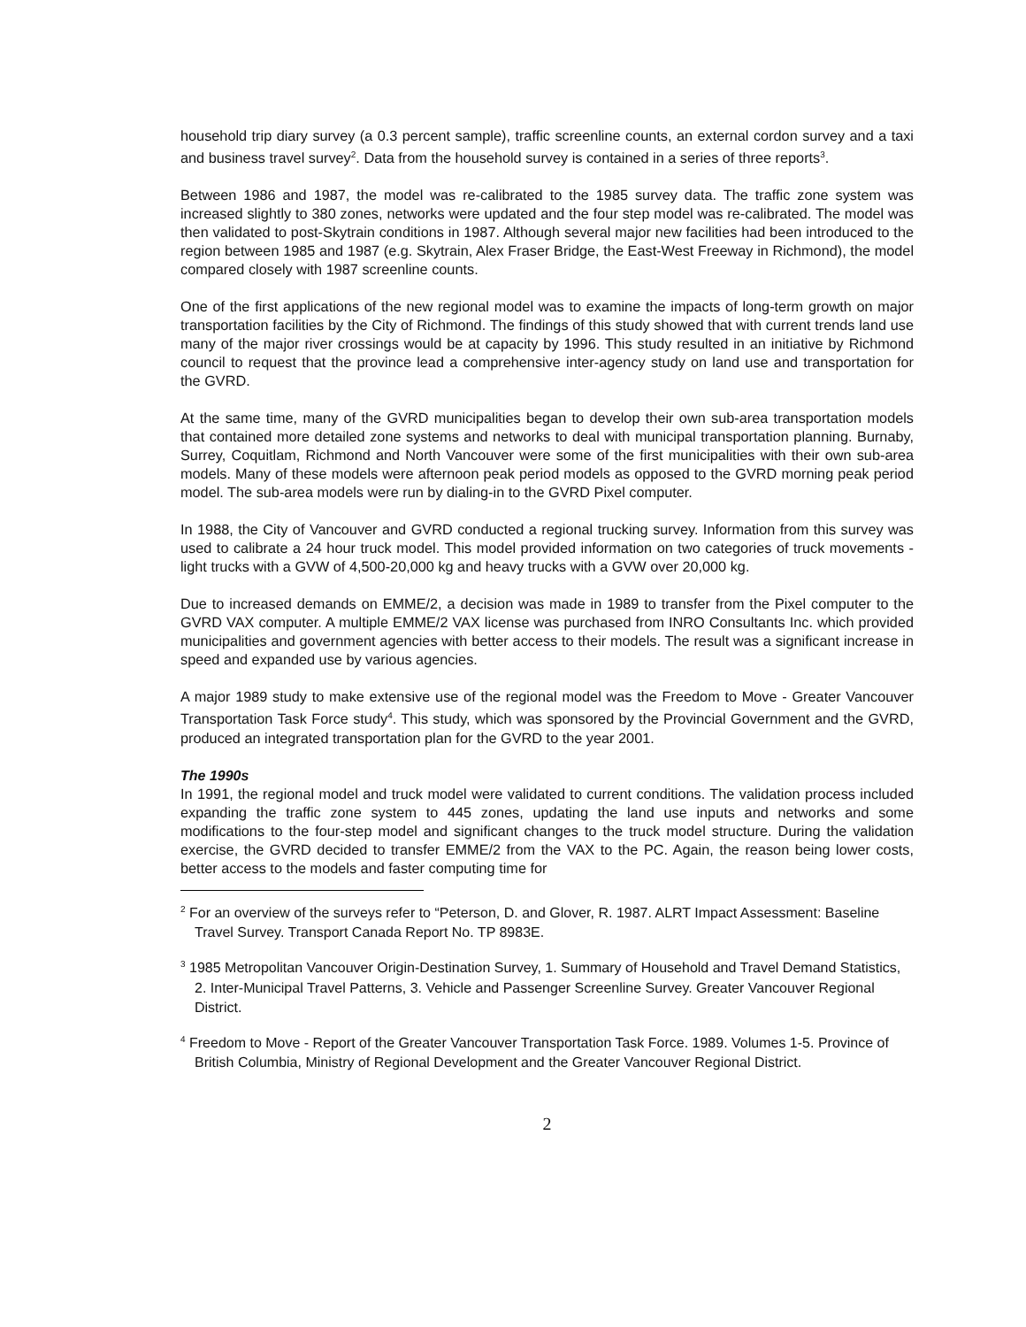household trip diary survey (a 0.3 percent sample), traffic screenline counts, an external cordon survey and a taxi and business travel survey<sup>2</sup>. Data from the household survey is contained in a series of three reports<sup>3</sup>.
Between 1986 and 1987, the model was re-calibrated to the 1985 survey data. The traffic zone system was increased slightly to 380 zones, networks were updated and the four step model was re-calibrated. The model was then validated to post-Skytrain conditions in 1987. Although several major new facilities had been introduced to the region between 1985 and 1987 (e.g. Skytrain, Alex Fraser Bridge, the East-West Freeway in Richmond), the model compared closely with 1987 screenline counts.
One of the first applications of the new regional model was to examine the impacts of long-term growth on major transportation facilities by the City of Richmond. The findings of this study showed that with current trends land use many of the major river crossings would be at capacity by 1996. This study resulted in an initiative by Richmond council to request that the province lead a comprehensive inter-agency study on land use and transportation for the GVRD.
At the same time, many of the GVRD municipalities began to develop their own sub-area transportation models that contained more detailed zone systems and networks to deal with municipal transportation planning. Burnaby, Surrey, Coquitlam, Richmond and North Vancouver were some of the first municipalities with their own sub-area models. Many of these models were afternoon peak period models as opposed to the GVRD morning peak period model. The sub-area models were run by dialing-in to the GVRD Pixel computer.
In 1988, the City of Vancouver and GVRD conducted a regional trucking survey. Information from this survey was used to calibrate a 24 hour truck model. This model provided information on two categories of truck movements - light trucks with a GVW of 4,500-20,000 kg and heavy trucks with a GVW over 20,000 kg.
Due to increased demands on EMME/2, a decision was made in 1989 to transfer from the Pixel computer to the GVRD VAX computer. A multiple EMME/2 VAX license was purchased from INRO Consultants Inc. which provided municipalities and government agencies with better access to their models. The result was a significant increase in speed and expanded use by various agencies.
A major 1989 study to make extensive use of the regional model was the Freedom to Move - Greater Vancouver Transportation Task Force study<sup>4</sup>. This study, which was sponsored by the Provincial Government and the GVRD, produced an integrated transportation plan for the GVRD to the year 2001.
The 1990s
In 1991, the regional model and truck model were validated to current conditions. The validation process included expanding the traffic zone system to 445 zones, updating the land use inputs and networks and some modifications to the four-step model and significant changes to the truck model structure. During the validation exercise, the GVRD decided to transfer EMME/2 from the VAX to the PC. Again, the reason being lower costs, better access to the models and faster computing time for
<sup>2</sup> For an overview of the surveys refer to “Peterson, D. and Glover, R. 1987. ALRT Impact Assessment: Baseline Travel Survey. Transport Canada Report No. TP 8983E.
<sup>3</sup> 1985 Metropolitan Vancouver Origin-Destination Survey, 1. Summary of Household and Travel Demand Statistics, 2. Inter-Municipal Travel Patterns, 3. Vehicle and Passenger Screenline Survey. Greater Vancouver Regional District.
<sup>4</sup> Freedom to Move - Report of the Greater Vancouver Transportation Task Force. 1989. Volumes 1-5. Province of British Columbia, Ministry of Regional Development and the Greater Vancouver Regional District.
2